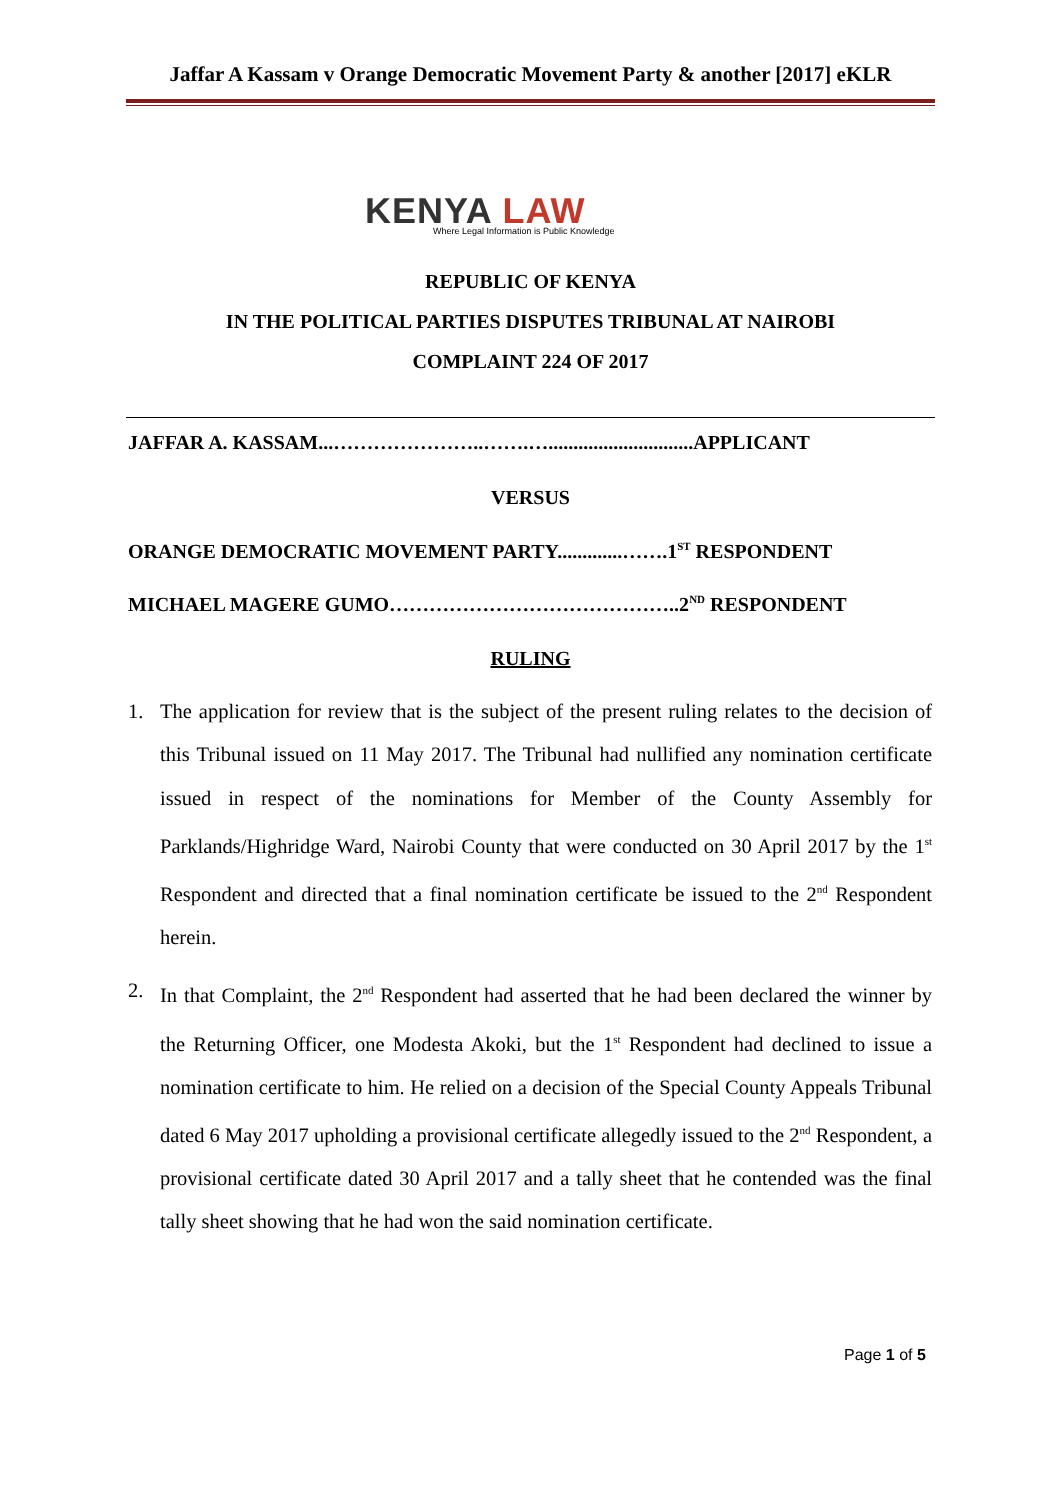Jaffar A Kassam v Orange Democratic Movement Party & another [2017] eKLR
KENYA LAW
Where Legal Information is Public Knowledge
REPUBLIC OF KENYA
IN THE POLITICAL PARTIES DISPUTES TRIBUNAL AT NAIROBI
COMPLAINT 224 OF 2017
JAFFAR A. KASSAM...…………………..…….….............................APPLICANT
VERSUS
ORANGE DEMOCRATIC MOVEMENT PARTY.............…….1<sup>ST</sup> RESPONDENT
MICHAEL MAGERE GUMO……………………………………..2<sup>ND</sup> RESPONDENT
RULING
1. The application for review that is the subject of the present ruling relates to the decision of this Tribunal issued on 11 May 2017. The Tribunal had nullified any nomination certificate issued in respect of the nominations for Member of the County Assembly for Parklands/Highridge Ward, Nairobi County that were conducted on 30 April 2017 by the 1<sup>st</sup> Respondent and directed that a final nomination certificate be issued to the 2<sup>nd</sup> Respondent herein.
2. In that Complaint, the 2<sup>nd</sup> Respondent had asserted that he had been declared the winner by the Returning Officer, one Modesta Akoki, but the 1<sup>st</sup> Respondent had declined to issue a nomination certificate to him. He relied on a decision of the Special County Appeals Tribunal dated 6 May 2017 upholding a provisional certificate allegedly issued to the 2<sup>nd</sup> Respondent, a provisional certificate dated 30 April 2017 and a tally sheet that he contended was the final tally sheet showing that he had won the said nomination certificate.
Page 1 of 5